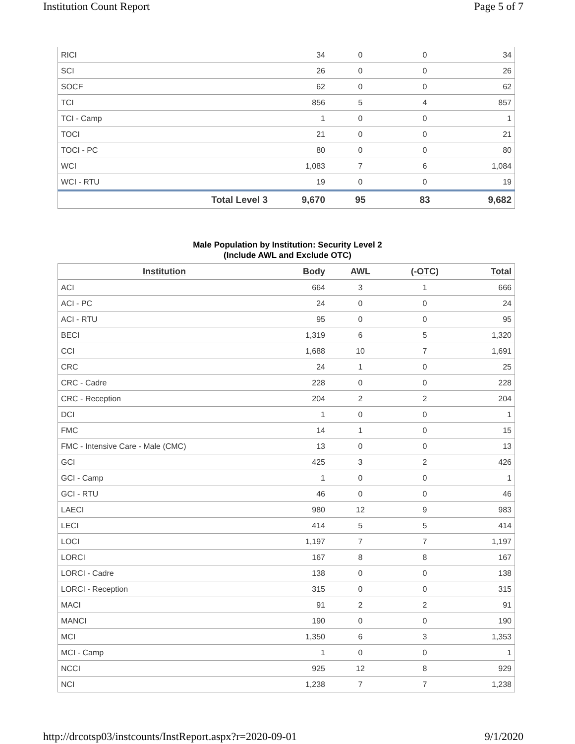Institution Count Report Page 5 of 7
| RICI | 34 | 0 | 0 | 34 |
| SCI | 26 | 0 | 0 | 26 |
| SOCF | 62 | 0 | 0 | 62 |
| TCI | 856 | 5 | 4 | 857 |
| TCI - Camp | 1 | 0 | 0 | 1 |
| TOCI | 21 | 0 | 0 | 21 |
| TOCI - PC | 80 | 0 | 0 | 80 |
| WCI | 1,083 | 7 | 6 | 1,084 |
| WCI - RTU | 19 | 0 | 0 | 19 |
| Total Level 3 | 9,670 | 95 | 83 | 9,682 |
Male Population by Institution: Security Level 2
(Include AWL and Exclude OTC)
| Institution | Body | AWL | (-OTC) | Total |
| --- | --- | --- | --- | --- |
| ACI | 664 | 3 | 1 | 666 |
| ACI - PC | 24 | 0 | 0 | 24 |
| ACI - RTU | 95 | 0 | 0 | 95 |
| BECI | 1,319 | 6 | 5 | 1,320 |
| CCI | 1,688 | 10 | 7 | 1,691 |
| CRC | 24 | 1 | 0 | 25 |
| CRC - Cadre | 228 | 0 | 0 | 228 |
| CRC - Reception | 204 | 2 | 2 | 204 |
| DCI | 1 | 0 | 0 | 1 |
| FMC | 14 | 1 | 0 | 15 |
| FMC - Intensive Care - Male (CMC) | 13 | 0 | 0 | 13 |
| GCI | 425 | 3 | 2 | 426 |
| GCI - Camp | 1 | 0 | 0 | 1 |
| GCI - RTU | 46 | 0 | 0 | 46 |
| LAECI | 980 | 12 | 9 | 983 |
| LECI | 414 | 5 | 5 | 414 |
| LOCI | 1,197 | 7 | 7 | 1,197 |
| LORCI | 167 | 8 | 8 | 167 |
| LORCI - Cadre | 138 | 0 | 0 | 138 |
| LORCI - Reception | 315 | 0 | 0 | 315 |
| MACI | 91 | 2 | 2 | 91 |
| MANCI | 190 | 0 | 0 | 190 |
| MCI | 1,350 | 6 | 3 | 1,353 |
| MCI - Camp | 1 | 0 | 0 | 1 |
| NCCI | 925 | 12 | 8 | 929 |
| NCI | 1,238 | 7 | 7 | 1,238 |
http://drcotsp03/instcounts/InstReport.aspx?r=2020-09-01 9/1/2020